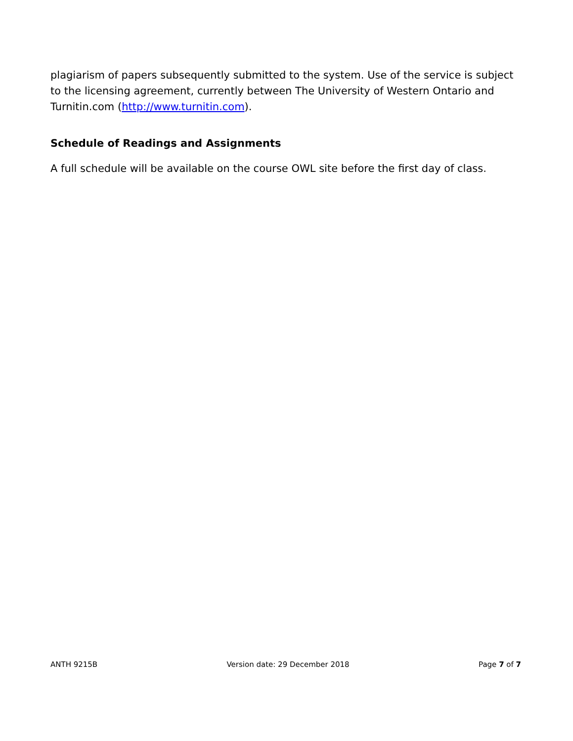plagiarism of papers subsequently submitted to the system. Use of the service is subject to the licensing agreement, currently between The University of Western Ontario and Turnitin.com (http://www.turnitin.com).
Schedule of Readings and Assignments
A full schedule will be available on the course OWL site before the first day of class.
ANTH 9215B Version date: 29 December 2018 Page 7 of 7